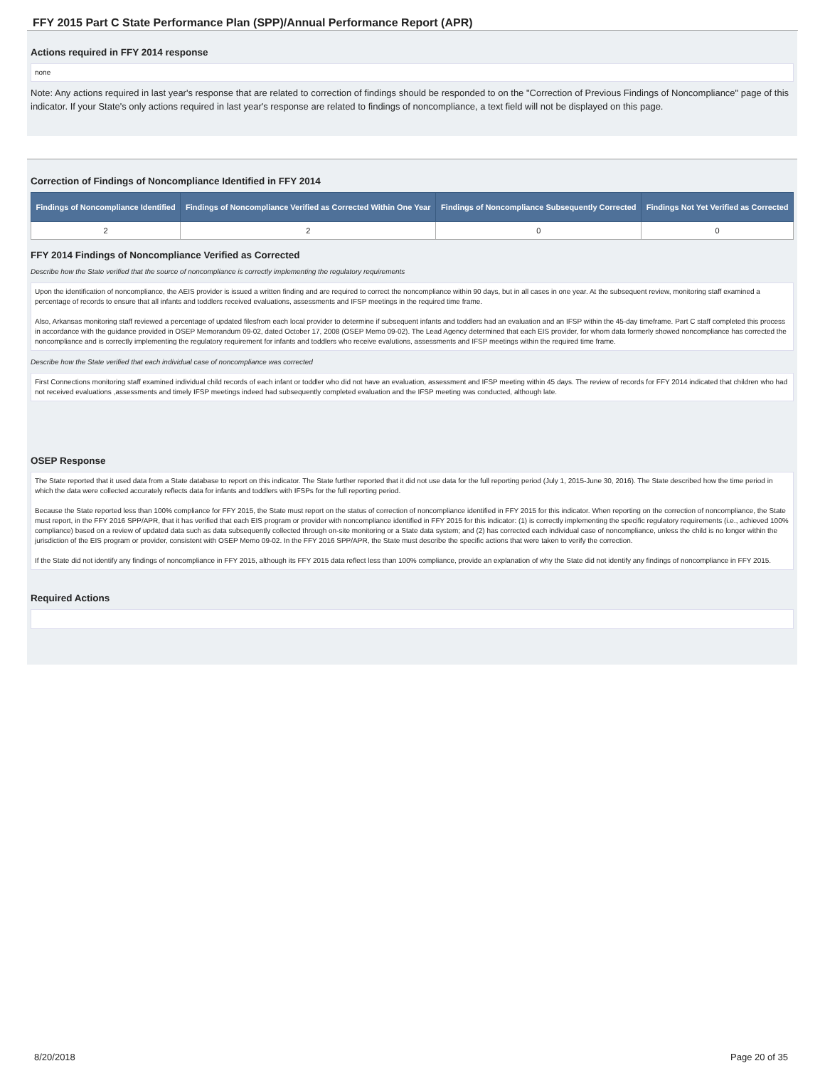FFY 2015 Part C State Performance Plan (SPP)/Annual Performance Report (APR)
Actions required in FFY 2014 response
none
Note: Any actions required in last year's response that are related to correction of findings should be responded to on the "Correction of Previous Findings of Noncompliance" page of this indicator. If your State's only actions required in last year's response are related to findings of noncompliance, a text field will not be displayed on this page.
Correction of Findings of Noncompliance Identified in FFY 2014
| Findings of Noncompliance Identified | Findings of Noncompliance Verified as Corrected Within One Year | Findings of Noncompliance Subsequently Corrected | Findings Not Yet Verified as Corrected |
| --- | --- | --- | --- |
| 2 | 2 | 0 | 0 |
FFY 2014 Findings of Noncompliance Verified as Corrected
Describe how the State verified that the source of noncompliance is correctly implementing the regulatory requirements
Upon the identification of noncompliance, the AEIS provider is issued a written finding and are required to correct the noncompliance within 90 days, but in all cases in one year. At the subsequent review, monitoring staff examined a percentage of records to ensure that all infants and toddlers received evaluations, assessments and IFSP meetings in the required time frame.
Also, Arkansas monitoring staff reviewed a percentage of updated filesfrom each local provider to determine if subsequent infants and toddlers had an evaluation and an IFSP within the 45-day timeframe. Part C staff completed this process in accordance with the guidance provided in OSEP Memorandum 09-02, dated October 17, 2008 (OSEP Memo 09-02). The Lead Agency determined that each EIS provider, for whom data formerly showed noncompliance has corrected the noncompliance and is correctly implementing the regulatory requirement for infants and toddlers who receive evalutions, assessments and IFSP meetings within the required time frame.
Describe how the State verified that each individual case of noncompliance was corrected
First Connections monitoring staff examined individual child records of each infant or toddler who did not have an evaluation, assessment and IFSP meeting within 45 days. The review of records for FFY 2014 indicated that children who had not received evaluations ,assessments and timely IFSP meetings indeed had subsequently completed evaluation and the IFSP meeting was conducted, although late.
OSEP Response
The State reported that it used data from a State database to report on this indicator. The State further reported that it did not use data for the full reporting period (July 1, 2015-June 30, 2016). The State described how the time period in which the data were collected accurately reflects data for infants and toddlers with IFSPs for the full reporting period.
Because the State reported less than 100% compliance for FFY 2015, the State must report on the status of correction of noncompliance identified in FFY 2015 for this indicator. When reporting on the correction of noncompliance, the State must report, in the FFY 2016 SPP/APR, that it has verified that each EIS program or provider with noncompliance identified in FFY 2015 for this indicator: (1) is correctly implementing the specific regulatory requirements (i.e., achieved 100% compliance) based on a review of updated data such as data subsequently collected through on-site monitoring or a State data system; and (2) has corrected each individual case of noncompliance, unless the child is no longer within the jurisdiction of the EIS program or provider, consistent with OSEP Memo 09-02. In the FFY 2016 SPP/APR, the State must describe the specific actions that were taken to verify the correction.
If the State did not identify any findings of noncompliance in FFY 2015, although its FFY 2015 data reflect less than 100% compliance, provide an explanation of why the State did not identify any findings of noncompliance in FFY 2015.
Required Actions
8/20/2018 Page 20 of 35